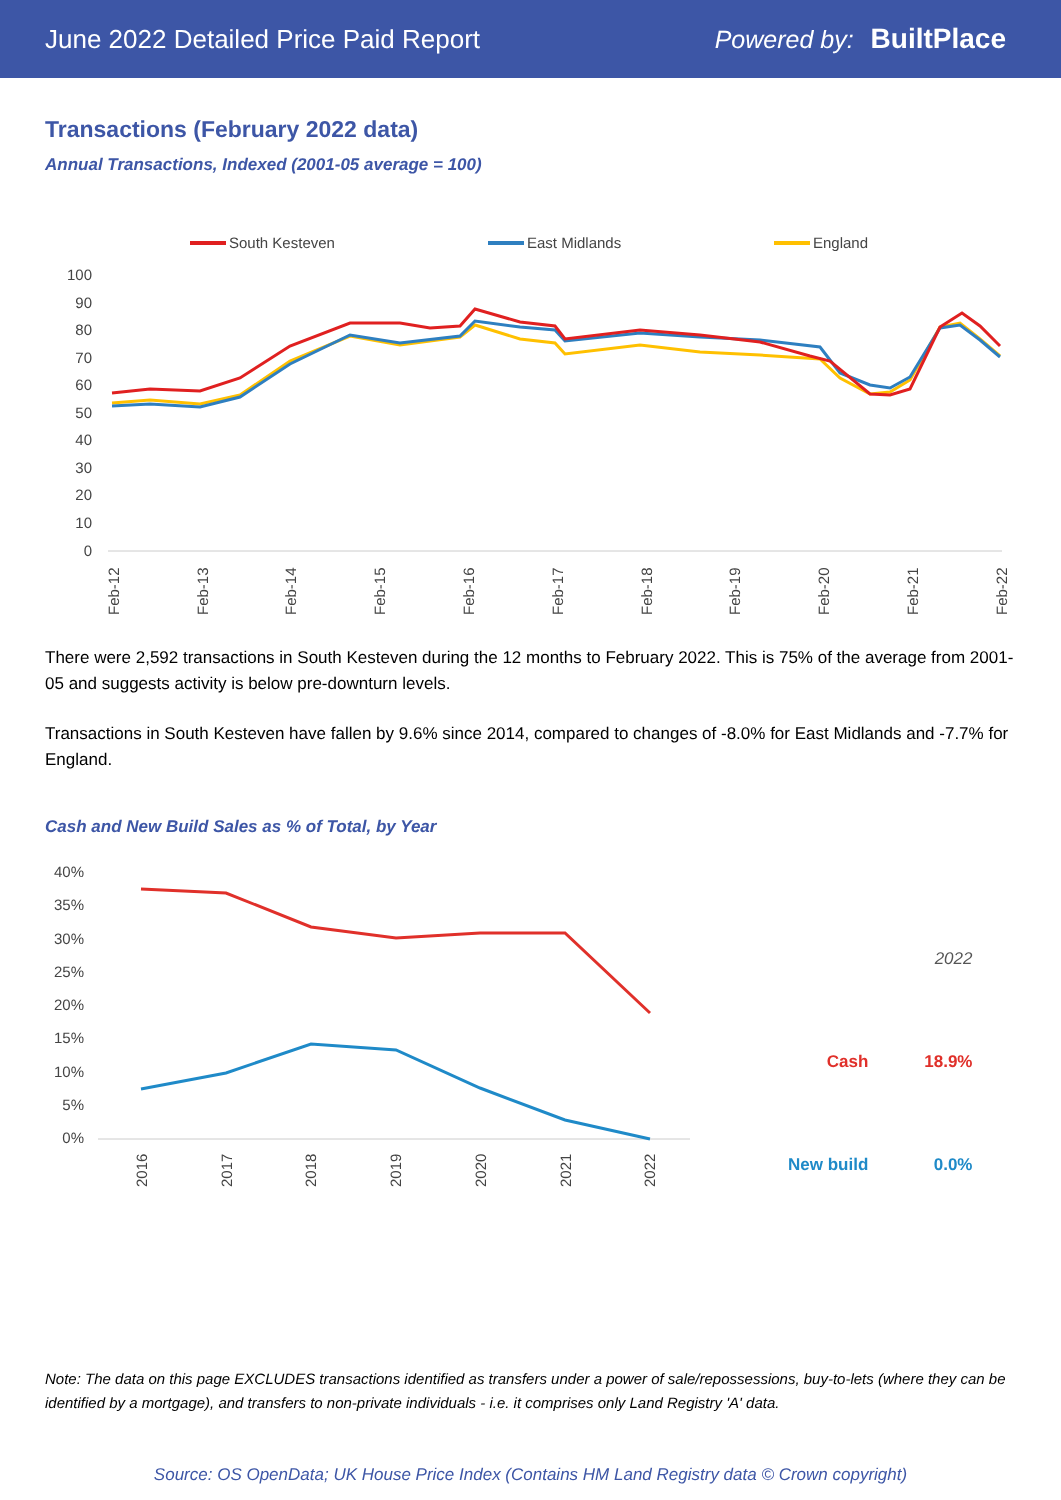June 2022 Detailed Price Paid Report Powered by: BuiltPlace
Transactions (February 2022 data)
Annual Transactions, Indexed (2001-05 average = 100)
South Kesteven
East Midlands
England
100
90
80
70
60
50
40
30
20
10
0
Feb-12
Feb-13
Feb-14
Feb-15
Feb-16
Feb-17
Feb-18
Feb-19
Feb-20
Feb-21
Feb-22
There were 2,592 transactions in South Kesteven during the 12 months to February 2022. This is 75% of the average from 2001-05 and suggests activity is below pre-downturn levels.
Transactions in South Kesteven have fallen by 9.6% since 2014, compared to changes of -8.0% for East Midlands and -7.7% for England.
Cash and New Build Sales as % of Total, by Year
40%
35%
30%
25%
20%
15%
10%
5%
0%
2016
2017
2018
2019
2020
2021
2022
| | 2022 |
| Cash | 18.9% |
| New build | 0.0% |
Note: The data on this page EXCLUDES transactions identified as transfers under a power of sale/repossessions, buy-to-lets (where they can be identified by a mortgage), and transfers to non-private individuals - i.e. it comprises only Land Registry 'A' data.
Source: OS OpenData; UK House Price Index (Contains HM Land Registry data © Crown copyright)